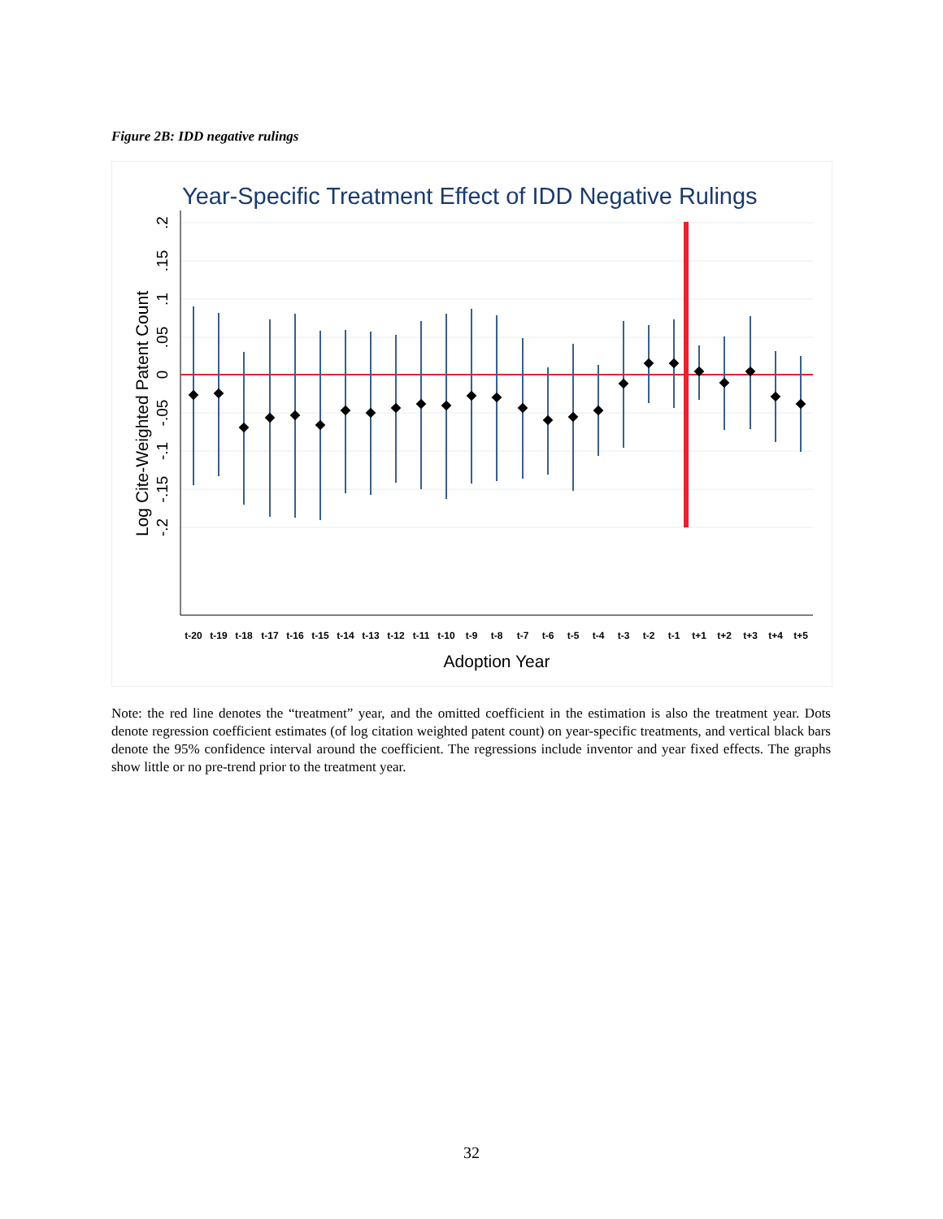Figure 2B: IDD negative rulings
Year-Specific Treatment Effect of IDD Negative Rulings
.2
.15
.1
.05
0
-.05
-.1
-.15
-.2
Log Cite-Weighted Patent Count
t-20
t-19
t-18
t-17
t-16
t-15
t-14
t-13
t-12
t-11
t-10
t-9
t-8
t-7
t-6
t-5
t-4
t-3
t-2
t-1
t+1
t+2
t+3
t+4
t+5
Adoption Year
Note: the red line denotes the “treatment” year, and the omitted coefficient in the estimation is also the treatment year. Dots denote regression coefficient estimates (of log citation weighted patent count) on year-specific treatments, and vertical black bars denote the 95% confidence interval around the coefficient. The regressions include inventor and year fixed effects. The graphs show little or no pre-trend prior to the treatment year.
32